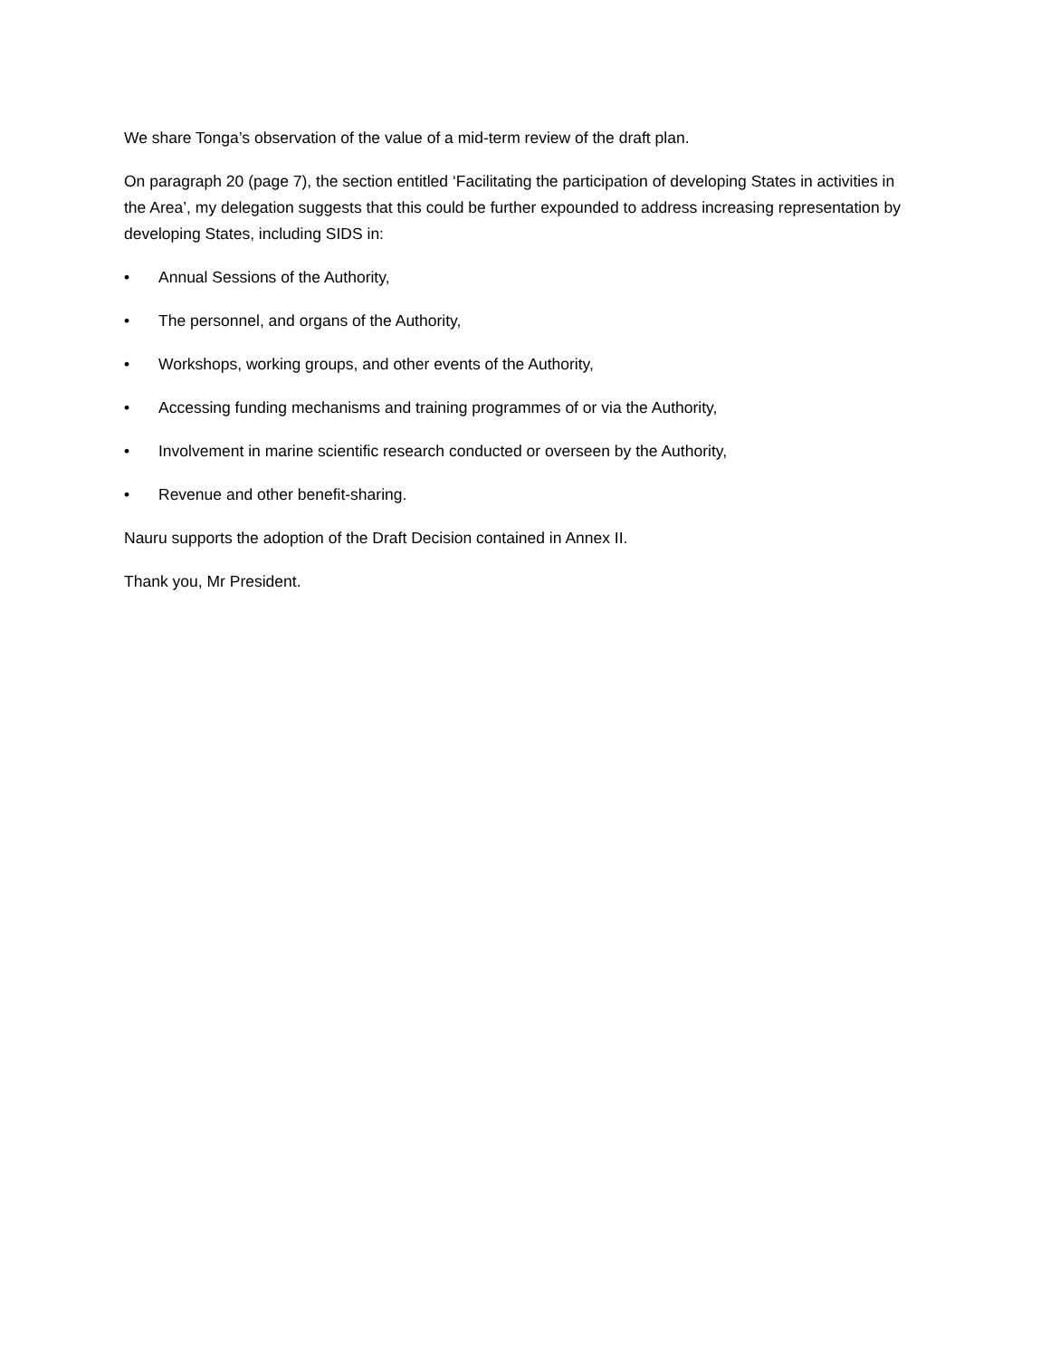We share Tonga’s observation of the value of a mid-term review of the draft plan.
On paragraph 20 (page 7), the section entitled ‘Facilitating the participation of developing States in activities in the Area’, my delegation suggests that this could be further expounded to address increasing representation by developing States, including SIDS in:
• Annual Sessions of the Authority,
• The personnel, and organs of the Authority,
• Workshops, working groups, and other events of the Authority,
• Accessing funding mechanisms and training programmes of or via the Authority,
• Involvement in marine scientific research conducted or overseen by the Authority,
• Revenue and other benefit-sharing.
Nauru supports the adoption of the Draft Decision contained in Annex II.
Thank you, Mr President.